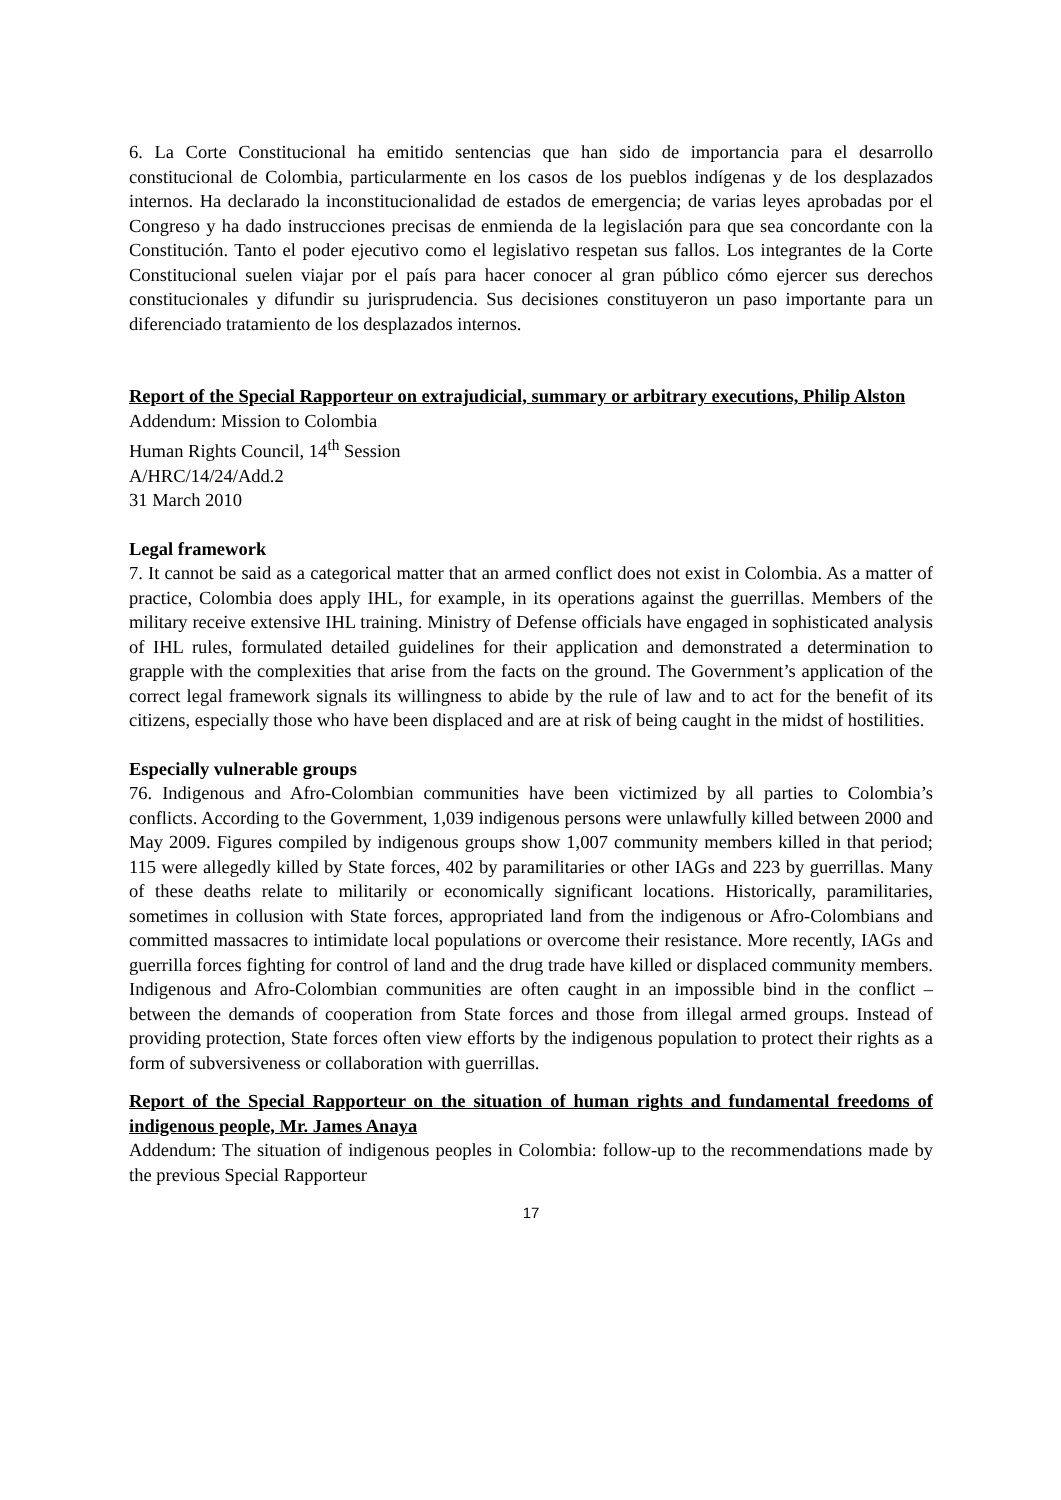6. La Corte Constitucional ha emitido sentencias que han sido de importancia para el desarrollo constitucional de Colombia, particularmente en los casos de los pueblos indígenas y de los desplazados internos. Ha declarado la inconstitucionalidad de estados de emergencia; de varias leyes aprobadas por el Congreso y ha dado instrucciones precisas de enmienda de la legislación para que sea concordante con la Constitución. Tanto el poder ejecutivo como el legislativo respetan sus fallos. Los integrantes de la Corte Constitucional suelen viajar por el país para hacer conocer al gran público cómo ejercer sus derechos constitucionales y difundir su jurisprudencia. Sus decisiones constituyeron un paso importante para un diferenciado tratamiento de los desplazados internos.
Report of the Special Rapporteur on extrajudicial, summary or arbitrary executions, Philip Alston
Addendum: Mission to Colombia
Human Rights Council, 14<sup>th</sup> Session
A/HRC/14/24/Add.2
31 March 2010
Legal framework
7. It cannot be said as a categorical matter that an armed conflict does not exist in Colombia. As a matter of practice, Colombia does apply IHL, for example, in its operations against the guerrillas. Members of the military receive extensive IHL training. Ministry of Defense officials have engaged in sophisticated analysis of IHL rules, formulated detailed guidelines for their application and demonstrated a determination to grapple with the complexities that arise from the facts on the ground. The Government’s application of the correct legal framework signals its willingness to abide by the rule of law and to act for the benefit of its citizens, especially those who have been displaced and are at risk of being caught in the midst of hostilities.
Especially vulnerable groups
76. Indigenous and Afro-Colombian communities have been victimized by all parties to Colombia’s conflicts. According to the Government, 1,039 indigenous persons were unlawfully killed between 2000 and May 2009. Figures compiled by indigenous groups show 1,007 community members killed in that period; 115 were allegedly killed by State forces, 402 by paramilitaries or other IAGs and 223 by guerrillas. Many of these deaths relate to militarily or economically significant locations. Historically, paramilitaries, sometimes in collusion with State forces, appropriated land from the indigenous or Afro-Colombians and committed massacres to intimidate local populations or overcome their resistance. More recently, IAGs and guerrilla forces fighting for control of land and the drug trade have killed or displaced community members. Indigenous and Afro-Colombian communities are often caught in an impossible bind in the conflict – between the demands of cooperation from State forces and those from illegal armed groups. Instead of providing protection, State forces often view efforts by the indigenous population to protect their rights as a form of subversiveness or collaboration with guerrillas.
Report of the Special Rapporteur on the situation of human rights and fundamental freedoms of indigenous people, Mr. James Anaya
Addendum: The situation of indigenous peoples in Colombia: follow-up to the recommendations made by the previous Special Rapporteur
17